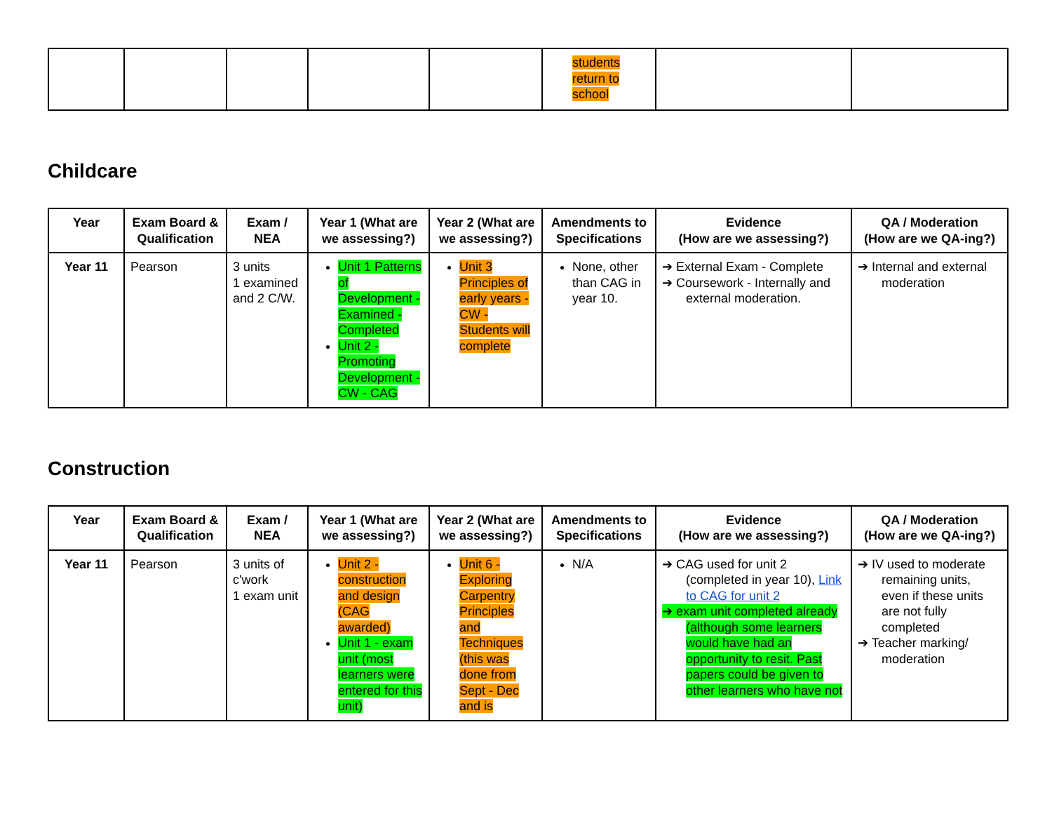| | | | | | students return to school | | |
Childcare
| Year | Exam Board & Qualification | Exam / NEA | Year 1 (What are we assessing?) | Year 2 (What are we assessing?) | Amendments to Specifications | Evidence (How are we assessing?) | QA / Moderation (How are we QA-ing?) |
| --- | --- | --- | --- | --- | --- | --- | --- |
| Year 11 | Pearson | 3 units 1 examined and 2 C/W. | Unit 1 Patterns of Development - Examined - Completed Unit 2 - Promoting Development - CW - CAG | Unit 3 Principles of early years - CW - Students will complete | None, other than CAG in year 10. | ➔ External Exam - Complete ➔ Coursework - Internally and external moderation. | ➔ Internal and external moderation |
Construction
| Year | Exam Board & Qualification | Exam / NEA | Year 1 (What are we assessing?) | Year 2 (What are we assessing?) | Amendments to Specifications | Evidence (How are we assessing?) | QA / Moderation (How are we QA-ing?) |
| --- | --- | --- | --- | --- | --- | --- | --- |
| Year 11 | Pearson | 3 units of c'work 1 exam unit | Unit 2 - construction and design (CAG awarded) Unit 1 - exam unit (most learners were entered for this unit) | Unit 6 - Exploring Carpentry Principles and Techniques (this was done from Sept - Dec and is | N/A | ➔ CAG used for unit 2 (completed in year 10), Link to CAG for unit 2 ➔ exam unit completed already (although some learners would have had an opportunity to resit. Past papers could be given to other learners who have not | ➔ IV used to moderate remaining units, even if these units are not fully completed ➔ Teacher marking/ moderation |